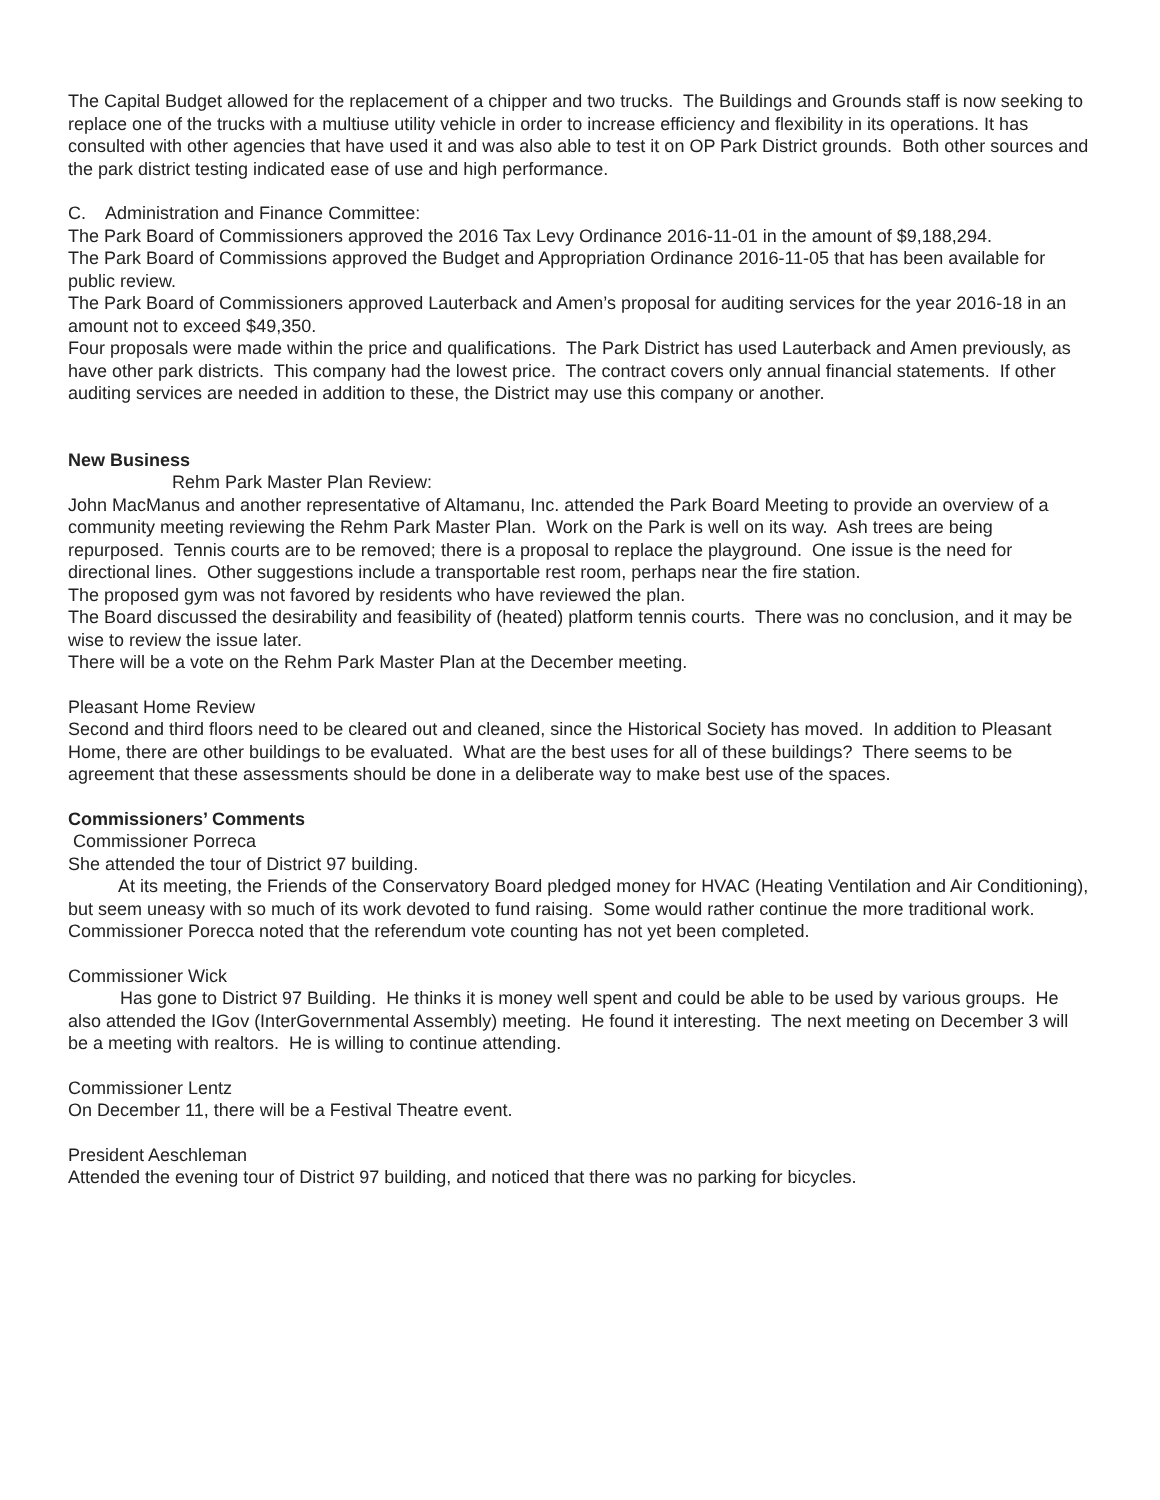The Capital Budget allowed for the replacement of a chipper and two trucks. The Buildings and Grounds staff is now seeking to replace one of the trucks with a multiuse utility vehicle in order to increase efficiency and flexibility in its operations. It has consulted with other agencies that have used it and was also able to test it on OP Park District grounds. Both other sources and the park district testing indicated ease of use and high performance.
C. Administration and Finance Committee:
The Park Board of Commissioners approved the 2016 Tax Levy Ordinance 2016-11-01 in the amount of $9,188,294.
The Park Board of Commissions approved the Budget and Appropriation Ordinance 2016-11-05 that has been available for public review.
The Park Board of Commissioners approved Lauterback and Amen’s proposal for auditing services for the year 2016-18 in an amount not to exceed $49,350.
Four proposals were made within the price and qualifications. The Park District has used Lauterback and Amen previously, as have other park districts. This company had the lowest price. The contract covers only annual financial statements. If other auditing services are needed in addition to these, the District may use this company or another.
New Business
Rehm Park Master Plan Review:
John MacManus and another representative of Altamanu, Inc. attended the Park Board Meeting to provide an overview of a community meeting reviewing the Rehm Park Master Plan. Work on the Park is well on its way. Ash trees are being repurposed. Tennis courts are to be removed; there is a proposal to replace the playground. One issue is the need for directional lines. Other suggestions include a transportable rest room, perhaps near the fire station.
The proposed gym was not favored by residents who have reviewed the plan.
The Board discussed the desirability and feasibility of (heated) platform tennis courts. There was no conclusion, and it may be wise to review the issue later.
There will be a vote on the Rehm Park Master Plan at the December meeting.
Pleasant Home Review
Second and third floors need to be cleared out and cleaned, since the Historical Society has moved. In addition to Pleasant Home, there are other buildings to be evaluated. What are the best uses for all of these buildings? There seems to be agreement that these assessments should be done in a deliberate way to make best use of the spaces.
Commissioners’ Comments
Commissioner Porreca
She attended the tour of District 97 building.
At its meeting, the Friends of the Conservatory Board pledged money for HVAC (Heating Ventilation and Air Conditioning), but seem uneasy with so much of its work devoted to fund raising. Some would rather continue the more traditional work.
Commissioner Porecca noted that the referendum vote counting has not yet been completed.
Commissioner Wick
Has gone to District 97 Building. He thinks it is money well spent and could be able to be used by various groups. He also attended the IGov (InterGovernmental Assembly) meeting. He found it interesting. The next meeting on December 3 will be a meeting with realtors. He is willing to continue attending.
Commissioner Lentz
On December 11, there will be a Festival Theatre event.
President Aeschleman
Attended the evening tour of District 97 building, and noticed that there was no parking for bicycles.